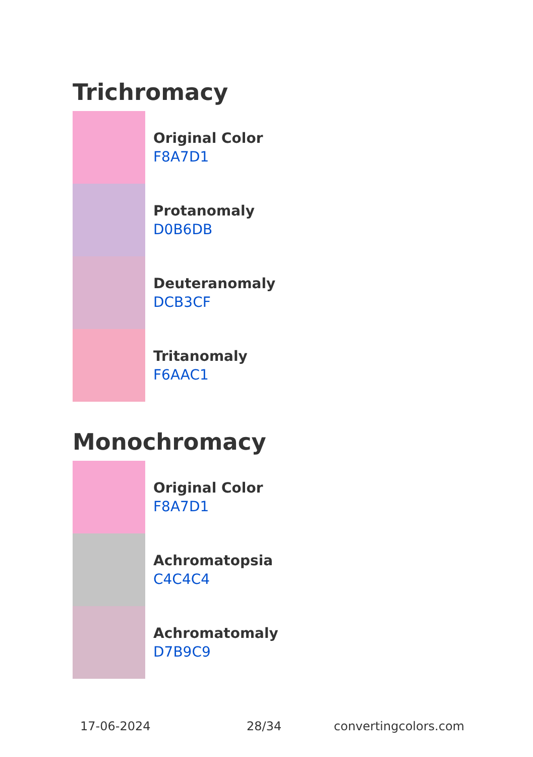Trichromacy
Original Color
F8A7D1
Protanomaly
D0B6DB
Deuteranomaly
DCB3CF
Tritanomaly
F6AAC1
Monochromacy
Original Color
F8A7D1
Achromatopsia
C4C4C4
Achromatomaly
D7B9C9
17-06-2024 28/34 convertingcolors.com